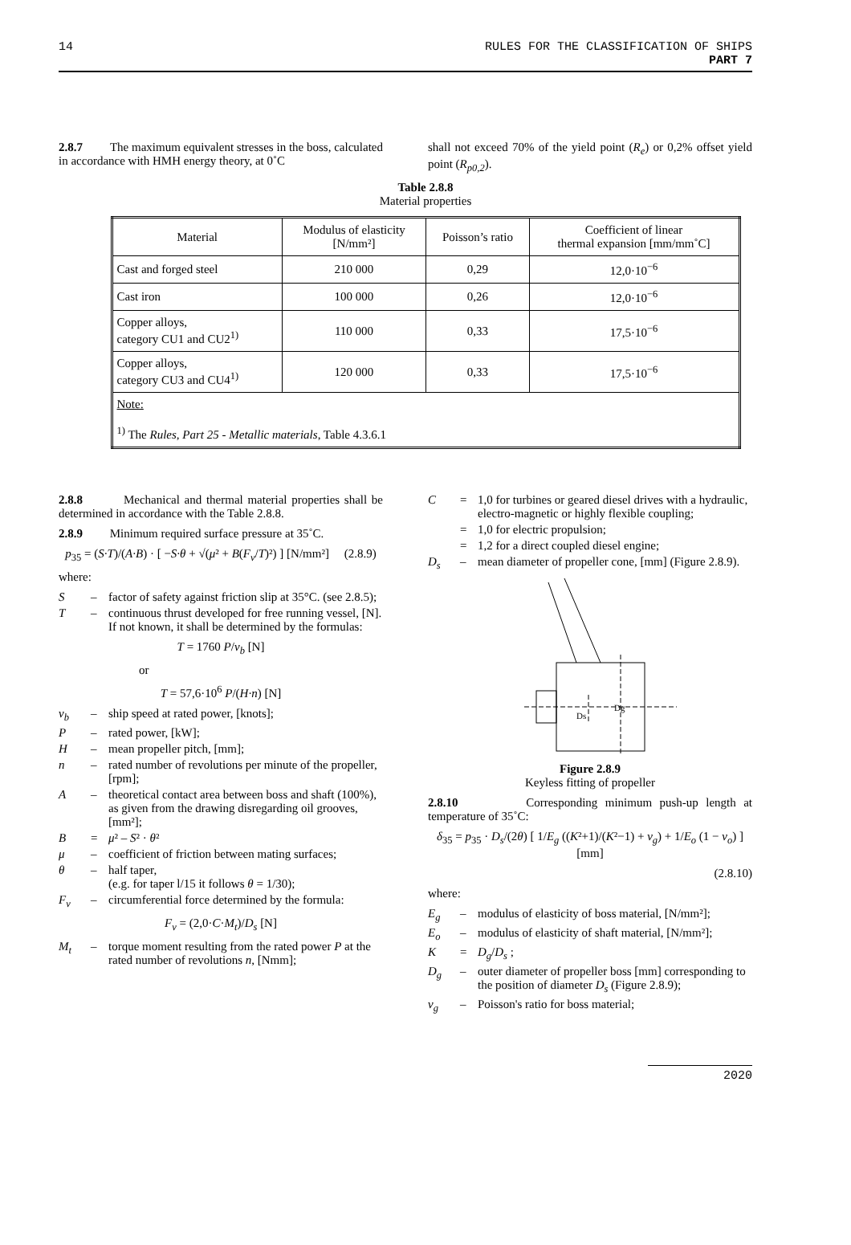14 RULES FOR THE CLASSIFICATION OF SHIPS
PART 7
2.8.7 The maximum equivalent stresses in the boss, calculated in accordance with HMH energy theory, at 0˚C
shall not exceed 70% of the yield point (R<sub>e</sub>) or 0,2% offset yield point (R<sub>p0,2</sub>).
Table 2.8.8
Material properties
| Material | Modulus of elasticity [N/mm²] | Poisson’s ratio | Coefficient of linear thermal expansion [mm/mm˚C] |
| --- | --- | --- | --- |
| Cast and forged steel | 210 000 | 0,29 | 12,0·10<sup>−6</sup> |
| Cast iron | 100 000 | 0,26 | 12,0·10<sup>−6</sup> |
| Copper alloys, category CU1 and CU2<sup>1)</sup> | 110 000 | 0,33 | 17,5·10<sup>−6</sup> |
| Copper alloys, category CU3 and CU4<sup>1)</sup> | 120 000 | 0,33 | 17,5·10<sup>−6</sup> |
| Note: <sup>1)</sup> The Rules, Part 25 - Metallic materials , Table 4.3.6.1 | | | |
2.8.8 Mechanical and thermal material properties shall be determined in accordance with the Table 2.8.8.
2.8.9 Minimum required surface pressure at 35˚C.
p<sub>35</sub> = (S·T)/(A·B) · [ −S·θ + √(μ² + B(F<sub>v</sub>/T)²) ] [N/mm²] (2.8.9)
where:
S – factor of safety against friction slip at 35°C. (see 2.8.5);
T – continuous thrust developed for free running vessel, [N]. If not known, it shall be determined by the formulas:
T = 1760 P/v<sub>b</sub> [N]
or
T = 57,6·10<sup>6</sup> P/(H·n) [N]
v<sub>b</sub> – ship speed at rated power, [knots];
P – rated power, [kW];
H – mean propeller pitch, [mm];
n – rated number of revolutions per minute of the propeller, [rpm];
A – theoretical contact area between boss and shaft (100%), as given from the drawing disregarding oil grooves, [mm²];
B = μ² – S² · θ²
μ – coefficient of friction between mating surfaces;
θ – half taper,
(e.g. for taper l/15 it follows θ = 1/30);
F<sub>v</sub> – circumferential force determined by the formula:
F<sub>v</sub> = (2,0·C·M<sub>t</sub>)/D<sub>s</sub> [N]
M<sub>t</sub> – torque moment resulting from the rated power P at the rated number of revolutions n, [Nmm];
C = 1,0 for turbines or geared diesel drives with a hydraulic, electro-magnetic or highly flexible coupling;
= 1,0 for electric propulsion;
= 1,2 for a direct coupled diesel engine;
D<sub>s</sub> – mean diameter of propeller cone, [mm] (Figure 2.8.9).
Dg
Ds
Figure 2.8.9
Keyless fitting of propeller
2.8.10 Corresponding minimum push-up length at temperature of 35˚C:
δ<sub>35</sub> = p<sub>35</sub> · D<sub>s</sub>/(2θ) [ 1/E<sub>g</sub> ((K²+1)/(K²−1) + ν<sub>g</sub>) + 1/E<sub>o</sub> (1 − ν<sub>o</sub>) ] [mm]
(2.8.10)
where:
E<sub>g</sub> – modulus of elasticity of boss material, [N/mm²];
E<sub>o</sub> – modulus of elasticity of shaft material, [N/mm²];
K = D<sub>g</sub>/D<sub>s</sub> ;
D<sub>g</sub> – outer diameter of propeller boss [mm] corresponding to the position of diameter D<sub>s</sub> (Figure 2.8.9);
ν<sub>g</sub> – Poisson's ratio for boss material;
2020